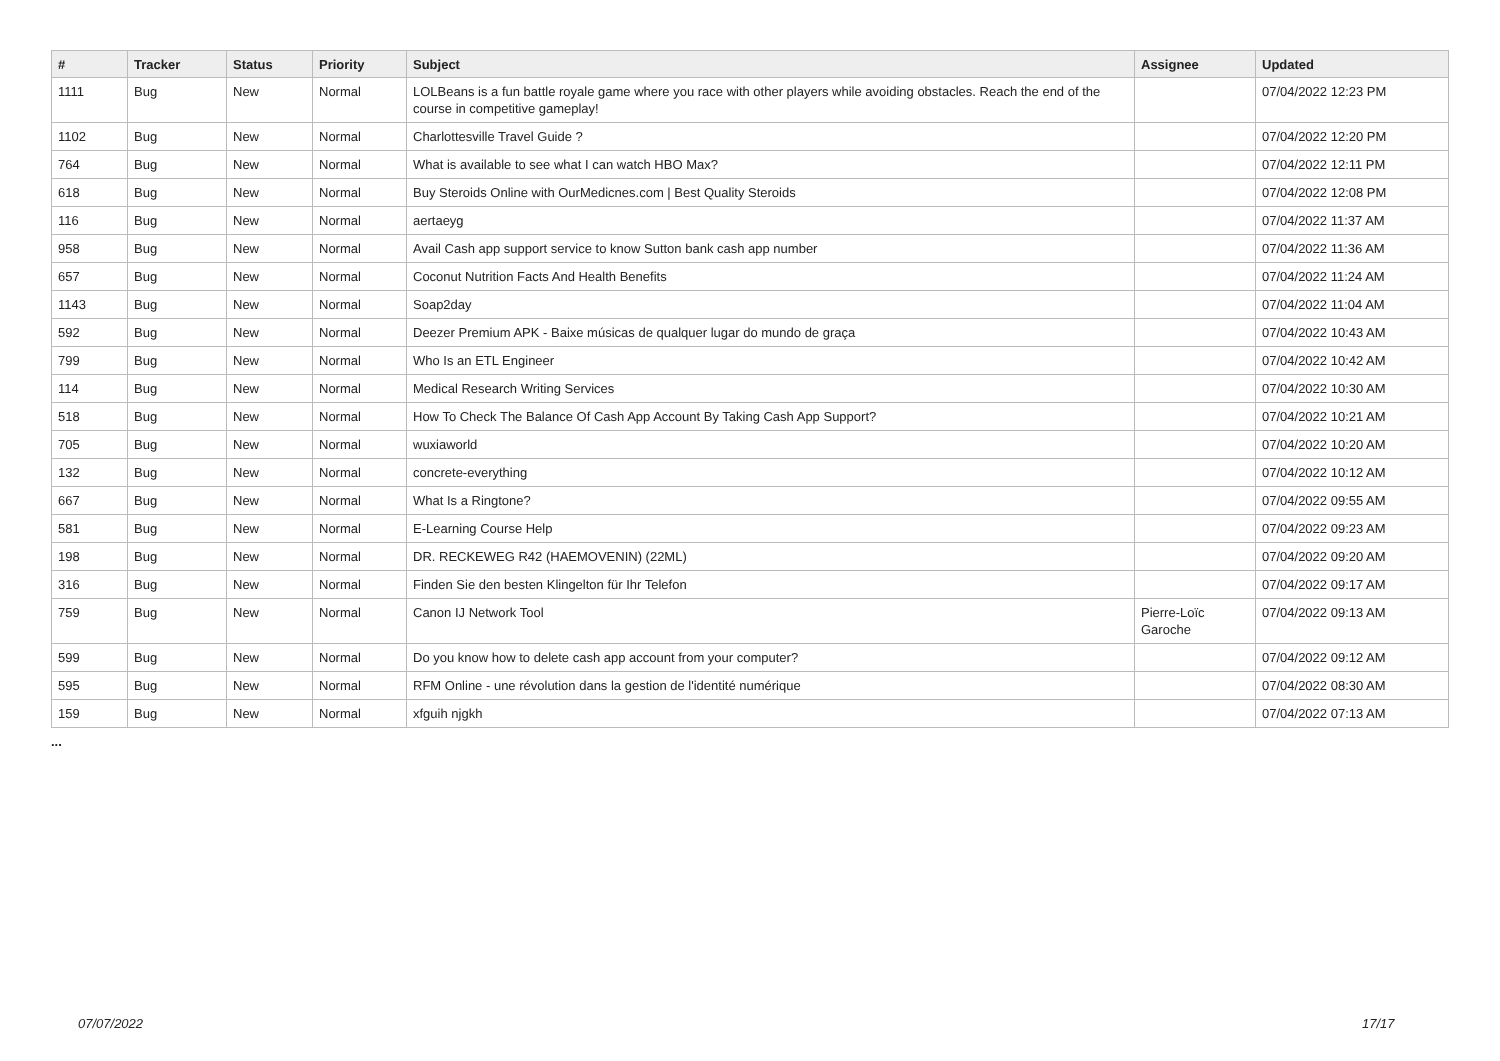| # | Tracker | Status | Priority | Subject | Assignee | Updated |
| --- | --- | --- | --- | --- | --- | --- |
| 1111 | Bug | New | Normal | LOLBeans is a fun battle royale game where you race with other players while avoiding obstacles. Reach the end of the course in competitive gameplay! | | 07/04/2022 12:23 PM |
| 1102 | Bug | New | Normal | Charlottesville Travel Guide ? | | 07/04/2022 12:20 PM |
| 764 | Bug | New | Normal | What is available to see what I can watch HBO Max? | | 07/04/2022 12:11 PM |
| 618 | Bug | New | Normal | Buy Steroids Online with OurMedicnes.com / Best Quality Steroids | | 07/04/2022 12:08 PM |
| 116 | Bug | New | Normal | aertaeyg | | 07/04/2022 11:37 AM |
| 958 | Bug | New | Normal | Avail Cash app support service to know Sutton bank cash app number | | 07/04/2022 11:36 AM |
| 657 | Bug | New | Normal | Coconut Nutrition Facts And Health Benefits | | 07/04/2022 11:24 AM |
| 1143 | Bug | New | Normal | Soap2day | | 07/04/2022 11:04 AM |
| 592 | Bug | New | Normal | Deezer Premium APK - Baixe músicas de qualquer lugar do mundo de graça | | 07/04/2022 10:43 AM |
| 799 | Bug | New | Normal | Who Is an ETL Engineer | | 07/04/2022 10:42 AM |
| 114 | Bug | New | Normal | Medical Research Writing Services | | 07/04/2022 10:30 AM |
| 518 | Bug | New | Normal | How To Check The Balance Of Cash App Account By Taking Cash App Support? | | 07/04/2022 10:21 AM |
| 705 | Bug | New | Normal | wuxiaworld | | 07/04/2022 10:20 AM |
| 132 | Bug | New | Normal | concrete-everything | | 07/04/2022 10:12 AM |
| 667 | Bug | New | Normal | What Is a Ringtone? | | 07/04/2022 09:55 AM |
| 581 | Bug | New | Normal | E-Learning Course Help | | 07/04/2022 09:23 AM |
| 198 | Bug | New | Normal | DR. RECKEWEG R42 (HAEMOVENIN) (22ML) | | 07/04/2022 09:20 AM |
| 316 | Bug | New | Normal | Finden Sie den besten Klingelton für Ihr Telefon | | 07/04/2022 09:17 AM |
| 759 | Bug | New | Normal | Canon IJ Network Tool | Pierre-Loïc Garoche | 07/04/2022 09:13 AM |
| 599 | Bug | New | Normal | Do you know how to delete cash app account from your computer? | | 07/04/2022 09:12 AM |
| 595 | Bug | New | Normal | RFM Online - une révolution dans la gestion de l'identité numérique | | 07/04/2022 08:30 AM |
| 159 | Bug | New | Normal | xfguih njgkh | | 07/04/2022 07:13 AM |
...
07/07/2022 17/17